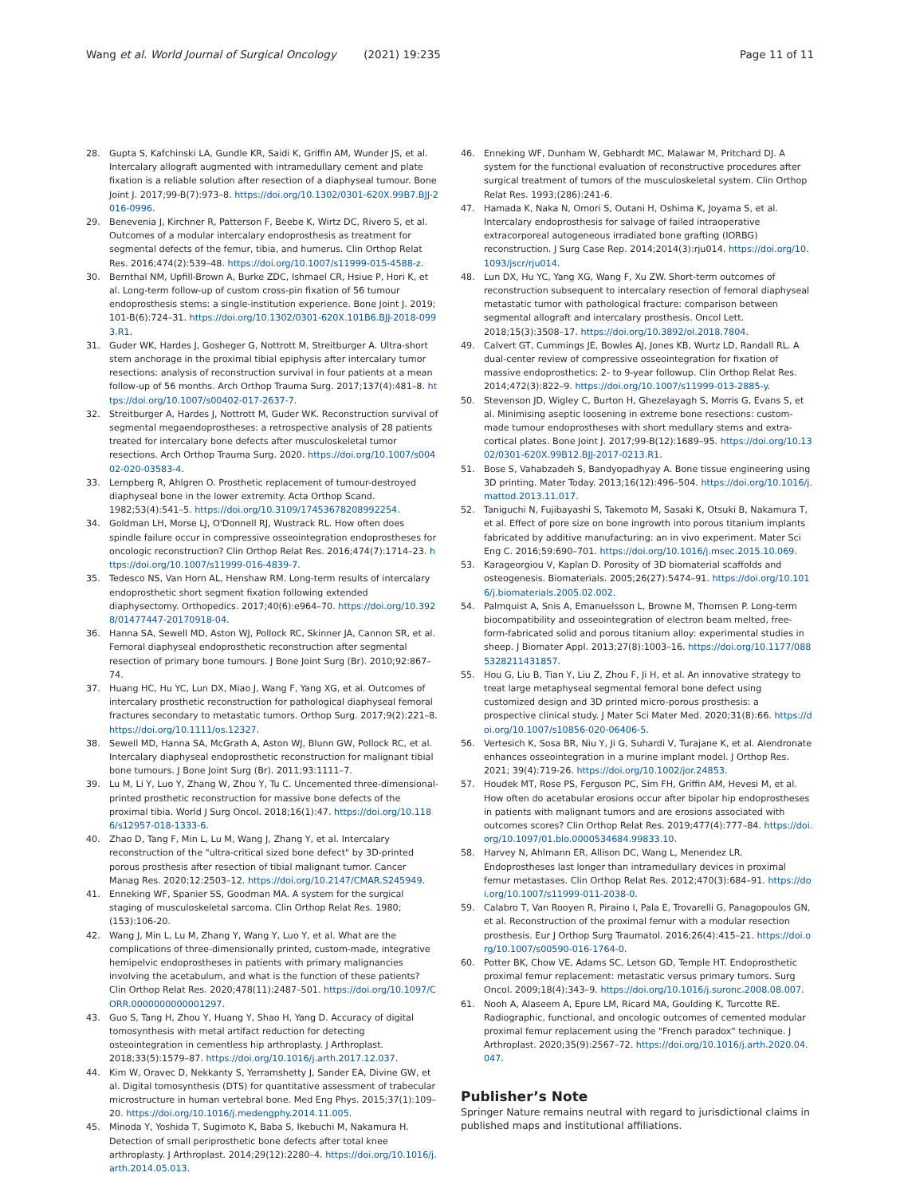Wang et al. World Journal of Surgical Oncology (2021) 19:235
Page 11 of 11
28. Gupta S, Kafchinski LA, Gundle KR, Saidi K, Griffin AM, Wunder JS, et al. Intercalary allograft augmented with intramedullary cement and plate fixation is a reliable solution after resection of a diaphyseal tumour. Bone Joint J. 2017;99-B(7):973–8. https://doi.org/10.1302/0301-620X.99B7.BJJ-2016-0996.
29. Benevenia J, Kirchner R, Patterson F, Beebe K, Wirtz DC, Rivero S, et al. Outcomes of a modular intercalary endoprosthesis as treatment for segmental defects of the femur, tibia, and humerus. Clin Orthop Relat Res. 2016;474(2):539–48. https://doi.org/10.1007/s11999-015-4588-z.
30. Bernthal NM, Upfill-Brown A, Burke ZDC, Ishmael CR, Hsiue P, Hori K, et al. Long-term follow-up of custom cross-pin fixation of 56 tumour endoprosthesis stems: a single-institution experience. Bone Joint J. 2019; 101-B(6):724–31. https://doi.org/10.1302/0301-620X.101B6.BJJ-2018-0993.R1.
31. Guder WK, Hardes J, Gosheger G, Nottrott M, Streitburger A. Ultra-short stem anchorage in the proximal tibial epiphysis after intercalary tumor resections: analysis of reconstruction survival in four patients at a mean follow-up of 56 months. Arch Orthop Trauma Surg. 2017;137(4):481–8. https://doi.org/10.1007/s00402-017-2637-7.
32. Streitburger A, Hardes J, Nottrott M, Guder WK. Reconstruction survival of segmental megaendoprostheses: a retrospective analysis of 28 patients treated for intercalary bone defects after musculoskeletal tumor resections. Arch Orthop Trauma Surg. 2020. https://doi.org/10.1007/s00402-020-03583-4.
33. Lempberg R, Ahlgren O. Prosthetic replacement of tumour-destroyed diaphyseal bone in the lower extremity. Acta Orthop Scand. 1982;53(4):541–5. https://doi.org/10.3109/17453678208992254.
34. Goldman LH, Morse LJ, O'Donnell RJ, Wustrack RL. How often does spindle failure occur in compressive osseointegration endoprostheses for oncologic reconstruction? Clin Orthop Relat Res. 2016;474(7):1714–23. https://doi.org/10.1007/s11999-016-4839-7.
35. Tedesco NS, Van Horn AL, Henshaw RM. Long-term results of intercalary endoprosthetic short segment fixation following extended diaphysectomy. Orthopedics. 2017;40(6):e964–70. https://doi.org/10.3928/01477447-20170918-04.
36. Hanna SA, Sewell MD, Aston WJ, Pollock RC, Skinner JA, Cannon SR, et al. Femoral diaphyseal endoprosthetic reconstruction after segmental resection of primary bone tumours. J Bone Joint Surg (Br). 2010;92:867–74.
37. Huang HC, Hu YC, Lun DX, Miao J, Wang F, Yang XG, et al. Outcomes of intercalary prosthetic reconstruction for pathological diaphyseal femoral fractures secondary to metastatic tumors. Orthop Surg. 2017;9(2):221–8. https://doi.org/10.1111/os.12327.
38. Sewell MD, Hanna SA, McGrath A, Aston WJ, Blunn GW, Pollock RC, et al. Intercalary diaphyseal endoprosthetic reconstruction for malignant tibial bone tumours. J Bone Joint Surg (Br). 2011;93:1111–7.
39. Lu M, Li Y, Luo Y, Zhang W, Zhou Y, Tu C. Uncemented three-dimensional-printed prosthetic reconstruction for massive bone defects of the proximal tibia. World J Surg Oncol. 2018;16(1):47. https://doi.org/10.1186/s12957-018-1333-6.
40. Zhao D, Tang F, Min L, Lu M, Wang J, Zhang Y, et al. Intercalary reconstruction of the "ultra-critical sized bone defect" by 3D-printed porous prosthesis after resection of tibial malignant tumor. Cancer Manag Res. 2020;12:2503–12. https://doi.org/10.2147/CMAR.S245949.
41. Enneking WF, Spanier SS, Goodman MA. A system for the surgical staging of musculoskeletal sarcoma. Clin Orthop Relat Res. 1980;(153):106-20.
42. Wang J, Min L, Lu M, Zhang Y, Wang Y, Luo Y, et al. What are the complications of three-dimensionally printed, custom-made, integrative hemipelvic endoprostheses in patients with primary malignancies involving the acetabulum, and what is the function of these patients? Clin Orthop Relat Res. 2020;478(11):2487–501. https://doi.org/10.1097/CORR.0000000000001297.
43. Guo S, Tang H, Zhou Y, Huang Y, Shao H, Yang D. Accuracy of digital tomosynthesis with metal artifact reduction for detecting osteointegration in cementless hip arthroplasty. J Arthroplast. 2018;33(5):1579–87. https://doi.org/10.1016/j.arth.2017.12.037.
44. Kim W, Oravec D, Nekkanty S, Yerramshetty J, Sander EA, Divine GW, et al. Digital tomosynthesis (DTS) for quantitative assessment of trabecular microstructure in human vertebral bone. Med Eng Phys. 2015;37(1):109–20. https://doi.org/10.1016/j.medengphy.2014.11.005.
45. Minoda Y, Yoshida T, Sugimoto K, Baba S, Ikebuchi M, Nakamura H. Detection of small periprosthetic bone defects after total knee arthroplasty. J Arthroplast. 2014;29(12):2280–4. https://doi.org/10.1016/j.arth.2014.05.013.
46. Enneking WF, Dunham W, Gebhardt MC, Malawar M, Pritchard DJ. A system for the functional evaluation of reconstructive procedures after surgical treatment of tumors of the musculoskeletal system. Clin Orthop Relat Res. 1993;(286):241-6.
47. Hamada K, Naka N, Omori S, Outani H, Oshima K, Joyama S, et al. Intercalary endoprosthesis for salvage of failed intraoperative extracorporeal autogeneous irradiated bone grafting (IORBG) reconstruction. J Surg Case Rep. 2014;2014(3):rju014. https://doi.org/10.1093/jscr/rju014.
48. Lun DX, Hu YC, Yang XG, Wang F, Xu ZW. Short-term outcomes of reconstruction subsequent to intercalary resection of femoral diaphyseal metastatic tumor with pathological fracture: comparison between segmental allograft and intercalary prosthesis. Oncol Lett. 2018;15(3):3508–17. https://doi.org/10.3892/ol.2018.7804.
49. Calvert GT, Cummings JE, Bowles AJ, Jones KB, Wurtz LD, Randall RL. A dual-center review of compressive osseointegration for fixation of massive endoprosthetics: 2- to 9-year followup. Clin Orthop Relat Res. 2014;472(3):822–9. https://doi.org/10.1007/s11999-013-2885-y.
50. Stevenson JD, Wigley C, Burton H, Ghezelayagh S, Morris G, Evans S, et al. Minimising aseptic loosening in extreme bone resections: custom-made tumour endoprostheses with short medullary stems and extra-cortical plates. Bone Joint J. 2017;99-B(12):1689–95. https://doi.org/10.1302/0301-620X.99B12.BJJ-2017-0213.R1.
51. Bose S, Vahabzadeh S, Bandyopadhyay A. Bone tissue engineering using 3D printing. Mater Today. 2013;16(12):496–504. https://doi.org/10.1016/j.mattod.2013.11.017.
52. Taniguchi N, Fujibayashi S, Takemoto M, Sasaki K, Otsuki B, Nakamura T, et al. Effect of pore size on bone ingrowth into porous titanium implants fabricated by additive manufacturing: an in vivo experiment. Mater Sci Eng C. 2016;59:690–701. https://doi.org/10.1016/j.msec.2015.10.069.
53. Karageorgiou V, Kaplan D. Porosity of 3D biomaterial scaffolds and osteogenesis. Biomaterials. 2005;26(27):5474–91. https://doi.org/10.1016/j.biomaterials.2005.02.002.
54. Palmquist A, Snis A, Emanuelsson L, Browne M, Thomsen P. Long-term biocompatibility and osseointegration of electron beam melted, free-form-fabricated solid and porous titanium alloy: experimental studies in sheep. J Biomater Appl. 2013;27(8):1003–16. https://doi.org/10.1177/0885328211431857.
55. Hou G, Liu B, Tian Y, Liu Z, Zhou F, Ji H, et al. An innovative strategy to treat large metaphyseal segmental femoral bone defect using customized design and 3D printed micro-porous prosthesis: a prospective clinical study. J Mater Sci Mater Med. 2020;31(8):66. https://doi.org/10.1007/s10856-020-06406-5.
56. Vertesich K, Sosa BR, Niu Y, Ji G, Suhardi V, Turajane K, et al. Alendronate enhances osseointegration in a murine implant model. J Orthop Res. 2021; 39(4):719-26. https://doi.org/10.1002/jor.24853.
57. Houdek MT, Rose PS, Ferguson PC, Sim FH, Griffin AM, Hevesi M, et al. How often do acetabular erosions occur after bipolar hip endoprostheses in patients with malignant tumors and are erosions associated with outcomes scores? Clin Orthop Relat Res. 2019;477(4):777–84. https://doi.org/10.1097/01.blo.0000534684.99833.10.
58. Harvey N, Ahlmann ER, Allison DC, Wang L, Menendez LR. Endoprostheses last longer than intramedullary devices in proximal femur metastases. Clin Orthop Relat Res. 2012;470(3):684–91. https://doi.org/10.1007/s11999-011-2038-0.
59. Calabro T, Van Rooyen R, Piraino I, Pala E, Trovarelli G, Panagopoulos GN, et al. Reconstruction of the proximal femur with a modular resection prosthesis. Eur J Orthop Surg Traumatol. 2016;26(4):415–21. https://doi.org/10.1007/s00590-016-1764-0.
60. Potter BK, Chow VE, Adams SC, Letson GD, Temple HT. Endoprosthetic proximal femur replacement: metastatic versus primary tumors. Surg Oncol. 2009;18(4):343–9. https://doi.org/10.1016/j.suronc.2008.08.007.
61. Nooh A, Alaseem A, Epure LM, Ricard MA, Goulding K, Turcotte RE. Radiographic, functional, and oncologic outcomes of cemented modular proximal femur replacement using the "French paradox" technique. J Arthroplast. 2020;35(9):2567–72. https://doi.org/10.1016/j.arth.2020.04.047.
Publisher’s Note
Springer Nature remains neutral with regard to jurisdictional claims in published maps and institutional affiliations.